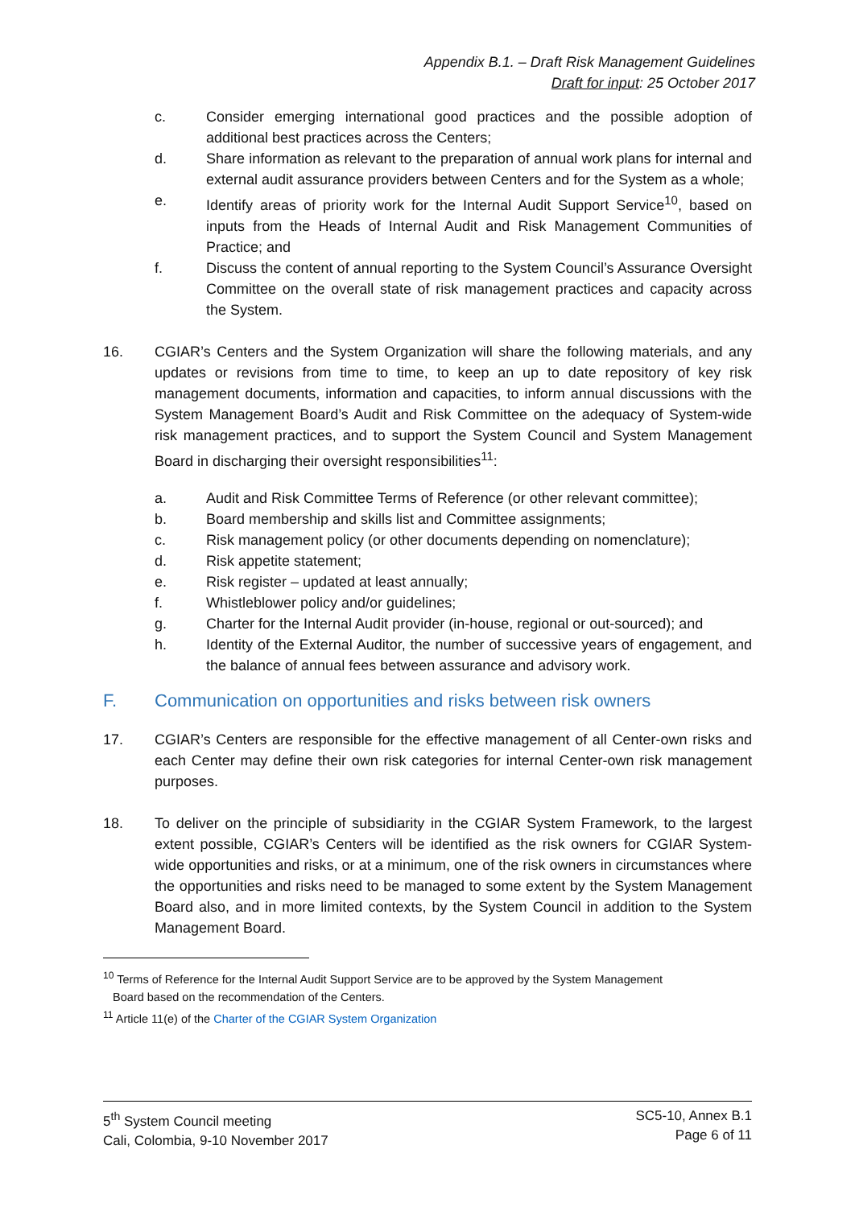Appendix B.1. – Draft Risk Management Guidelines
Draft for input: 25 October 2017
c. Consider emerging international good practices and the possible adoption of additional best practices across the Centers;
d. Share information as relevant to the preparation of annual work plans for internal and external audit assurance providers between Centers and for the System as a whole;
e. Identify areas of priority work for the Internal Audit Support Service<sup>10</sup>, based on inputs from the Heads of Internal Audit and Risk Management Communities of Practice; and
f. Discuss the content of annual reporting to the System Council’s Assurance Oversight Committee on the overall state of risk management practices and capacity across the System.
16. CGIAR’s Centers and the System Organization will share the following materials, and any updates or revisions from time to time, to keep an up to date repository of key risk management documents, information and capacities, to inform annual discussions with the System Management Board’s Audit and Risk Committee on the adequacy of System-wide risk management practices, and to support the System Council and System Management Board in discharging their oversight responsibilities<sup>11</sup>:
a. Audit and Risk Committee Terms of Reference (or other relevant committee);
b. Board membership and skills list and Committee assignments;
c. Risk management policy (or other documents depending on nomenclature);
d. Risk appetite statement;
e. Risk register – updated at least annually;
f. Whistleblower policy and/or guidelines;
g. Charter for the Internal Audit provider (in-house, regional or out-sourced); and
h. Identity of the External Auditor, the number of successive years of engagement, and the balance of annual fees between assurance and advisory work.
F. Communication on opportunities and risks between risk owners
17. CGIAR’s Centers are responsible for the effective management of all Center-own risks and each Center may define their own risk categories for internal Center-own risk management purposes.
18. To deliver on the principle of subsidiarity in the CGIAR System Framework, to the largest extent possible, CGIAR’s Centers will be identified as the risk owners for CGIAR System-wide opportunities and risks, or at a minimum, one of the risk owners in circumstances where the opportunities and risks need to be managed to some extent by the System Management Board also, and in more limited contexts, by the System Council in addition to the System Management Board.
<sup>10</sup> Terms of Reference for the Internal Audit Support Service are to be approved by the System Management
Board based on the recommendation of the Centers.
<sup>11</sup> Article 11(e) of the Charter of the CGIAR System Organization
5<sup>th</sup> System Council meeting
Cali, Colombia, 9-10 November 2017
SC5-10, Annex B.1
Page 6 of 11